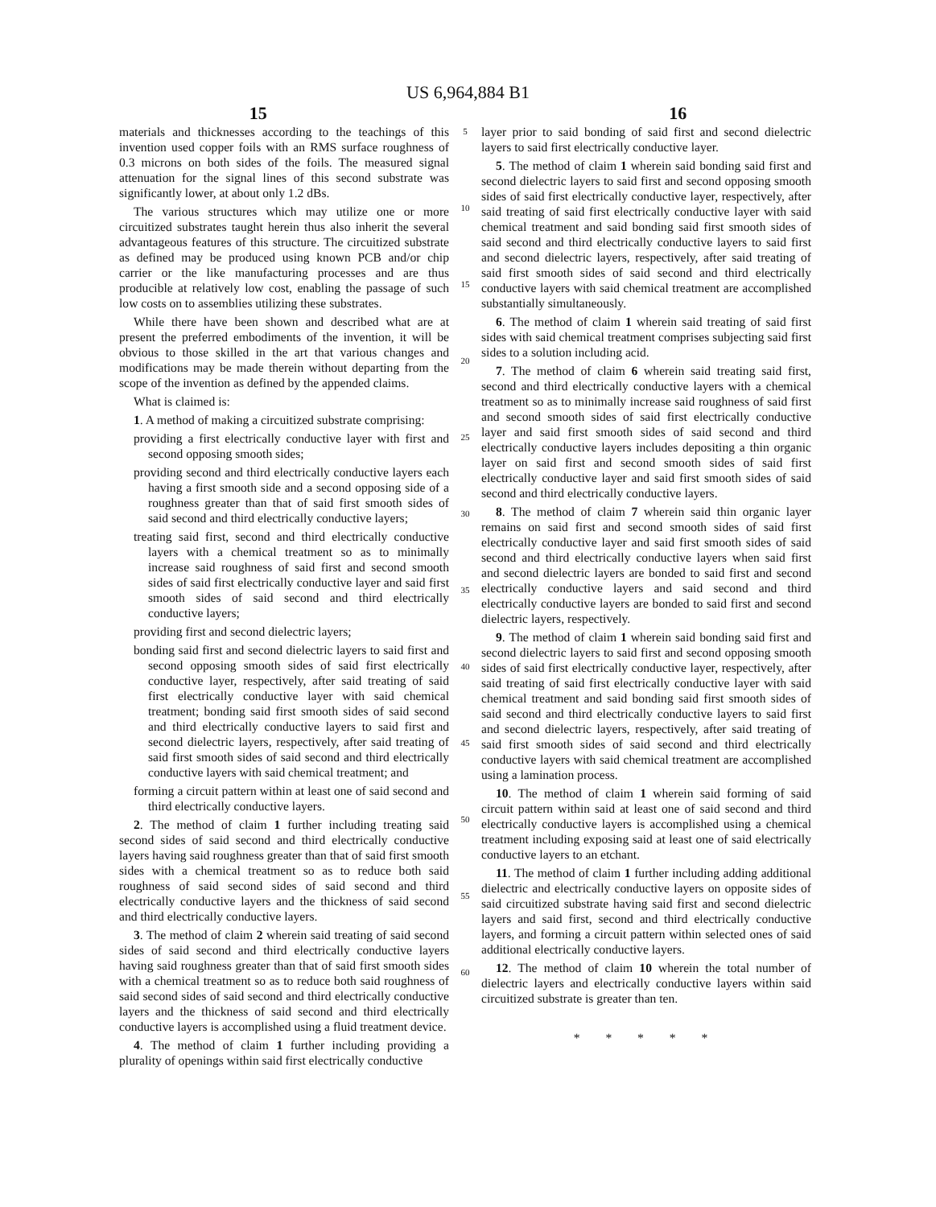US 6,964,884 B1
15 16
materials and thicknesses according to the teachings of this invention used copper foils with an RMS surface roughness of 0.3 microns on both sides of the foils. The measured signal attenuation for the signal lines of this second substrate was significantly lower, at about only 1.2 dBs.
The various structures which may utilize one or more circuitized substrates taught herein thus also inherit the several advantageous features of this structure. The circuitized substrate as defined may be produced using known PCB and/or chip carrier or the like manufacturing processes and are thus producible at relatively low cost, enabling the passage of such low costs on to assemblies utilizing these substrates.
While there have been shown and described what are at present the preferred embodiments of the invention, it will be obvious to those skilled in the art that various changes and modifications may be made therein without departing from the scope of the invention as defined by the appended claims.
What is claimed is:
1. A method of making a circuitized substrate comprising:
providing a first electrically conductive layer with first and second opposing smooth sides;
providing second and third electrically conductive layers each having a first smooth side and a second opposing side of a roughness greater than that of said first smooth sides of said second and third electrically conductive layers;
treating said first, second and third electrically conductive layers with a chemical treatment so as to minimally increase said roughness of said first and second smooth sides of said first electrically conductive layer and said first smooth sides of said second and third electrically conductive layers;
providing first and second dielectric layers;
bonding said first and second dielectric layers to said first and second opposing smooth sides of said first electrically conductive layer, respectively, after said treating of said first electrically conductive layer with said chemical treatment; bonding said first smooth sides of said second and third electrically conductive layers to said first and second dielectric layers, respectively, after said treating of said first smooth sides of said second and third electrically conductive layers with said chemical treatment; and
forming a circuit pattern within at least one of said second and third electrically conductive layers.
2. The method of claim 1 further including treating said second sides of said second and third electrically conductive layers having said roughness greater than that of said first smooth sides with a chemical treatment so as to reduce both said roughness of said second sides of said second and third electrically conductive layers and the thickness of said second and third electrically conductive layers.
3. The method of claim 2 wherein said treating of said second sides of said second and third electrically conductive layers having said roughness greater than that of said first smooth sides with a chemical treatment so as to reduce both said roughness of said second sides of said second and third electrically conductive layers and the thickness of said second and third electrically conductive layers is accomplished using a fluid treatment device.
4. The method of claim 1 further including providing a plurality of openings within said first electrically conductive
5
10
15
20
25
30
35
40
45
50
55
60
layer prior to said bonding of said first and second dielectric layers to said first electrically conductive layer.
5. The method of claim 1 wherein said bonding said first and second dielectric layers to said first and second opposing smooth sides of said first electrically conductive layer, respectively, after said treating of said first electrically conductive layer with said chemical treatment and said bonding said first smooth sides of said second and third electrically conductive layers to said first and second dielectric layers, respectively, after said treating of said first smooth sides of said second and third electrically conductive layers with said chemical treatment are accomplished substantially simultaneously.
6. The method of claim 1 wherein said treating of said first sides with said chemical treatment comprises subjecting said first sides to a solution including acid.
7. The method of claim 6 wherein said treating said first, second and third electrically conductive layers with a chemical treatment so as to minimally increase said roughness of said first and second smooth sides of said first electrically conductive layer and said first smooth sides of said second and third electrically conductive layers includes depositing a thin organic layer on said first and second smooth sides of said first electrically conductive layer and said first smooth sides of said second and third electrically conductive layers.
8. The method of claim 7 wherein said thin organic layer remains on said first and second smooth sides of said first electrically conductive layer and said first smooth sides of said second and third electrically conductive layers when said first and second dielectric layers are bonded to said first and second electrically conductive layers and said second and third electrically conductive layers are bonded to said first and second dielectric layers, respectively.
9. The method of claim 1 wherein said bonding said first and second dielectric layers to said first and second opposing smooth sides of said first electrically conductive layer, respectively, after said treating of said first electrically conductive layer with said chemical treatment and said bonding said first smooth sides of said second and third electrically conductive layers to said first and second dielectric layers, respectively, after said treating of said first smooth sides of said second and third electrically conductive layers with said chemical treatment are accomplished using a lamination process.
10. The method of claim 1 wherein said forming of said circuit pattern within said at least one of said second and third electrically conductive layers is accomplished using a chemical treatment including exposing said at least one of said electrically conductive layers to an etchant.
11. The method of claim 1 further including adding additional dielectric and electrically conductive layers on opposite sides of said circuitized substrate having said first and second dielectric layers and said first, second and third electrically conductive layers, and forming a circuit pattern within selected ones of said additional electrically conductive layers.
12. The method of claim 10 wherein the total number of dielectric layers and electrically conductive layers within said circuitized substrate is greater than ten.
* * * * *